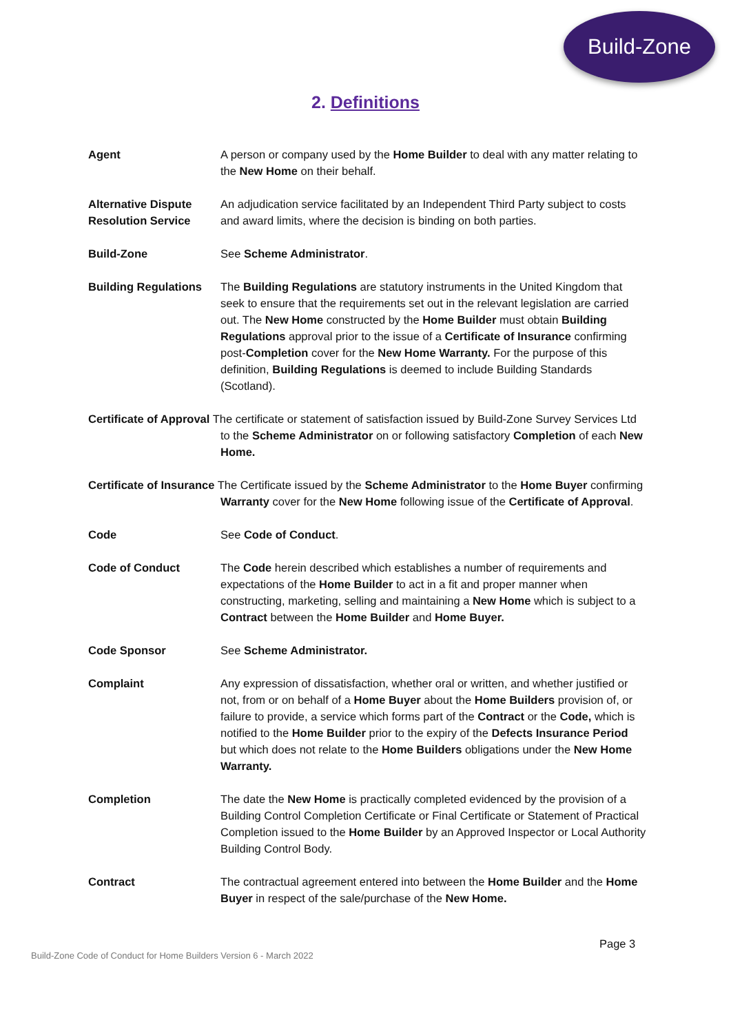Build-Zone
2. Definitions
Agent A person or company used by the Home Builder to deal with any matter relating to the New Home on their behalf.
Alternative Dispute Resolution Service
An adjudication service facilitated by an Independent Third Party subject to costs and award limits, where the decision is binding on both parties.
Build-Zone See Scheme Administrator.
Building Regulations
The Building Regulations are statutory instruments in the United Kingdom that seek to ensure that the requirements set out in the relevant legislation are carried out. The New Home constructed by the Home Builder must obtain Building Regulations approval prior to the issue of a Certificate of Insurance confirming post-Completion cover for the New Home Warranty. For the purpose of this definition, Building Regulations is deemed to include Building Standards (Scotland).
Certificate of Approval The certificate or statement of satisfaction issued by Build-Zone Survey Services Ltd to the Scheme Administrator on or following satisfactory Completion of each New Home.
Certificate of Insurance The Certificate issued by the Scheme Administrator to the Home Buyer confirming Warranty cover for the New Home following issue of the Certificate of Approval.
Code See Code of Conduct.
Code of Conduct The Code herein described which establishes a number of requirements and expectations of the Home Builder to act in a fit and proper manner when constructing, marketing, selling and maintaining a New Home which is subject to a Contract between the Home Builder and Home Buyer.
Code Sponsor See Scheme Administrator.
Complaint Any expression of dissatisfaction, whether oral or written, and whether justified or not, from or on behalf of a Home Buyer about the Home Builders provision of, or failure to provide, a service which forms part of the Contract or the Code, which is notified to the Home Builder prior to the expiry of the Defects Insurance Period but which does not relate to the Home Builders obligations under the New Home Warranty.
Completion The date the New Home is practically completed evidenced by the provision of a Building Control Completion Certificate or Final Certificate or Statement of Practical Completion issued to the Home Builder by an Approved Inspector or Local Authority Building Control Body.
Contract The contractual agreement entered into between the Home Builder and the Home Buyer in respect of the sale/purchase of the New Home.
Page 3
Build-Zone Code of Conduct for Home Builders Version 6 - March 2022